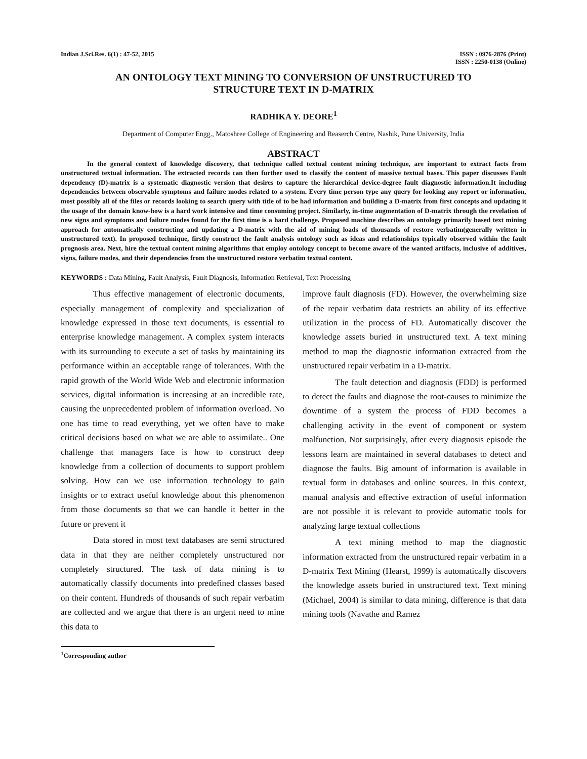Indian J.Sci.Res. 6(1) : 47-52, 2015
ISSN : 0976-2876 (Print)
ISSN : 2250-0138 (Online)
AN ONTOLOGY TEXT MINING TO CONVERSION OF UNSTRUCTURED TO
STRUCTURE TEXT IN D-MATRIX
RADHIKA Y. DEORE<sup>1</sup>
Department of Computer Engg., Matoshree College of Engineering and Reaserch Centre, Nashik, Pune University, India
ABSTRACT
In the general context of knowledge discovery, that technique called textual content mining technique, are important to extract facts from unstructured textual information. The extracted records can then further used to classify the content of massive textual bases. This paper discusses Fault dependency (D)-matrix is a systematic diagnostic version that desires to capture the hierarchical device-degree fault diagnostic information.It including dependencies between observable symptoms and failure modes related to a system. Every time person type any query for looking any report or information, most possibly all of the files or records looking to search query with title of to be had information and building a D-matrix from first concepts and updating it the usage of the domain know-how is a hard work intensive and time consuming project. Similarly, in-time augmentation of D-matrix through the revelation of new signs and symptoms and failure modes found for the first time is a hard challenge. Proposed machine describes an ontology primarily based text mining approach for automatically constructing and updating a D-matrix with the aid of mining loads of thousands of restore verbatim(generally written in unstructured text). In proposed technique, firstly construct the fault analysis ontology such as ideas and relationships typically observed within the fault prognosis area. Next, hire the textual content mining algorithms that employ ontology concept to become aware of the wanted artifacts, inclusive of additives, signs, failure modes, and their dependencies from the unstructured restore verbatim textual content.
KEYWORDS : Data Mining, Fault Analysis, Fault Diagnosis, Information Retrieval, Text Processing
Thus effective management of electronic documents, especially management of complexity and specialization of knowledge expressed in those text documents, is essential to enterprise knowledge management. A complex system interacts with its surrounding to execute a set of tasks by maintaining its performance within an acceptable range of tolerances. With the rapid growth of the World Wide Web and electronic information services, digital information is increasing at an incredible rate, causing the unprecedented problem of information overload. No one has time to read everything, yet we often have to make critical decisions based on what we are able to assimilate.. One challenge that managers face is how to construct deep knowledge from a collection of documents to support problem solving. How can we use information technology to gain insights or to extract useful knowledge about this phenomenon from those documents so that we can handle it better in the future or prevent it
Data stored in most text databases are semi structured data in that they are neither completely unstructured nor completely structured. The task of data mining is to automatically classify documents into predefined classes based on their content. Hundreds of thousands of such repair verbatim are collected and we argue that there is an urgent need to mine this data to
improve fault diagnosis (FD). However, the overwhelming size of the repair verbatim data restricts an ability of its effective utilization in the process of FD. Automatically discover the knowledge assets buried in unstructured text. A text mining method to map the diagnostic information extracted from the unstructured repair verbatim in a D-matrix.
The fault detection and diagnosis (FDD) is performed to detect the faults and diagnose the root-causes to minimize the downtime of a system the process of FDD becomes a challenging activity in the event of component or system malfunction. Not surprisingly, after every diagnosis episode the lessons learn are maintained in several databases to detect and diagnose the faults. Big amount of information is available in textual form in databases and online sources. In this context, manual analysis and effective extraction of useful information are not possible it is relevant to provide automatic tools for analyzing large textual collections
A text mining method to map the diagnostic information extracted from the unstructured repair verbatim in a D-matrix Text Mining (Hearst, 1999) is automatically discovers the knowledge assets buried in unstructured text. Text mining (Michael, 2004) is similar to data mining, difference is that data mining tools (Navathe and Ramez
<sup>1</sup> Corresponding author